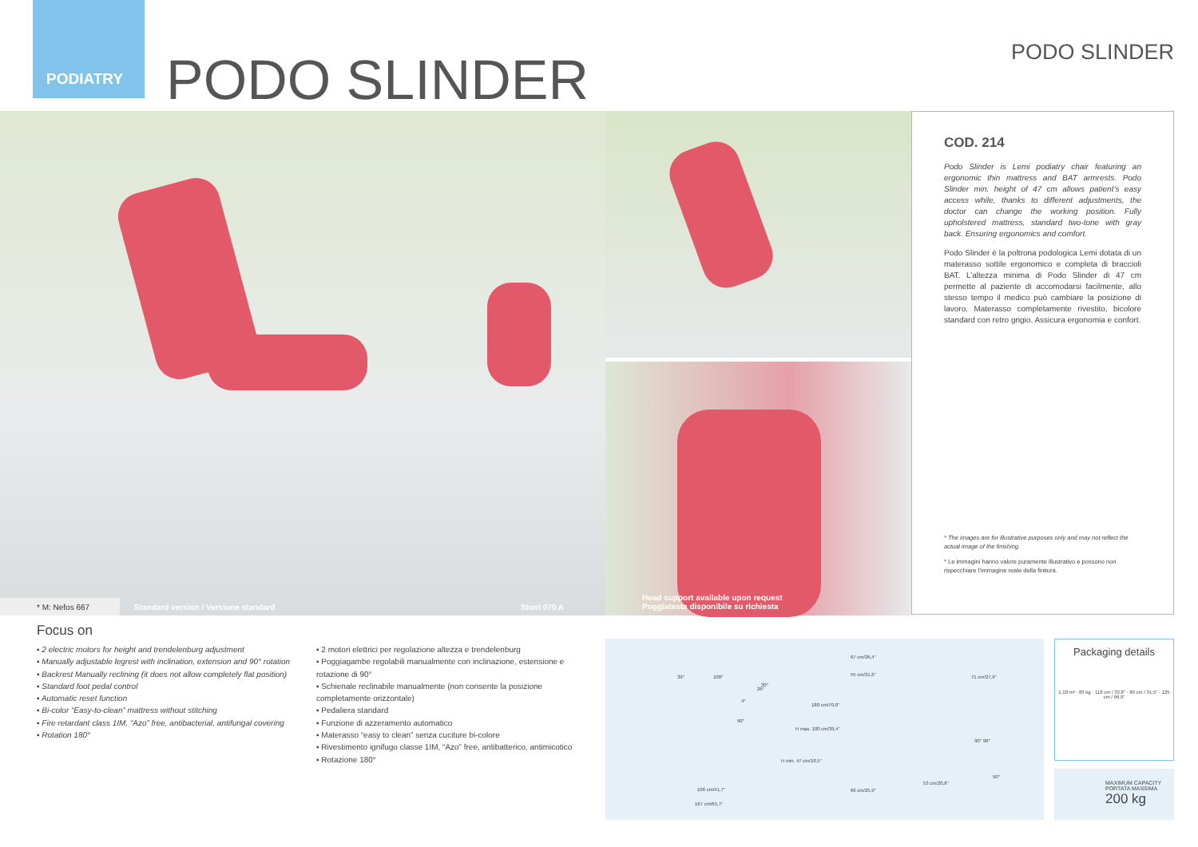PODIATRY
PODO SLINDER PODO SLINDER
* M: Nefos 667
Standard version / Versione standard Stool 070 A
Head support available upon request
Poggiatesta disponibile su richiesta
COD. 214
Podo Slinder is Lemi podiatry chair featuring an ergonomic thin mattress and BAT armrests. Podo Slinder min. height of 47 cm allows patient’s easy access while, thanks to different adjustments, the doctor can change the working position. Fully upholstered mattress, standard two-tone with gray back. Ensuring ergonomics and comfort.
Podo Slinder è la poltrona podologica Lemi dotata di un materasso sottile ergonomico e completa di braccioli BAT. L’altezza minima di Podo Slinder di 47 cm permette al paziente di accomodarsi facilmente, allo stesso tempo il medico può cambiare la posizione di lavoro. Materasso completamente rivestito, bicolore standard con retro grigio. Assicura ergonomia e confort.
* The images are for illustrative purposes only and may not reflect the actual image of the finishing.
* Le immagini hanno valore puramente illustrativo e possono non rispecchiare l’immagine reale della finitura.
Focus on
▪ 2 electric motors for height and trendelenburg adjustment
▪ Manually adjustable legrest with inclination, extension and 90° rotation
▪ Backrest Manually reclining (it does not allow completely flat position)
▪ Standard foot pedal control
▪ Automatic reset function
▪ Bi-color “Easy-to-clean” mattress without stitching
▪ Fire retardant class 1IM, “Azo” free, antibacterial, antifungal covering
▪ Rotation 180°
▪ 2 motori elettrici per regolazione altezza e trendelenburg
▪ Poggiagambe regolabili manualmente con inclinazione, estensione e rotazione di 90°
▪ Schienale reclinabile manualmente (non consente la posizione completamente orizzontale)
▪ Pedaliera standard
▪ Funzione di azzeramento automatico
▪ Materasso “easy to clean” senza cuciture bi-colore
▪ Rivestimento ignifugo classe 1IM, “Azo” free, antibatterico, antimicotico
▪ Rotazione 180°
39° 108°
26°
30°
4°
90°
H min. 47 cm/18,5”
H max. 100 cm/39,4”
180 cm/70,8”
106 cm/41,7”
167 cm/65,7”
67 cm/26,4”
55 cm/21,6”
66 cm/25,9”
71 cm/27,9”
53 cm/20,8”
90° 90°
50°
Packaging details
1,18 m³ · 83 kg · 118 cm / 33,8” · 80 cm / 31,5” · 125 cm / 66,9”
MAXIMUM CAPACITY
PORTATA MASSIMA
200 kg